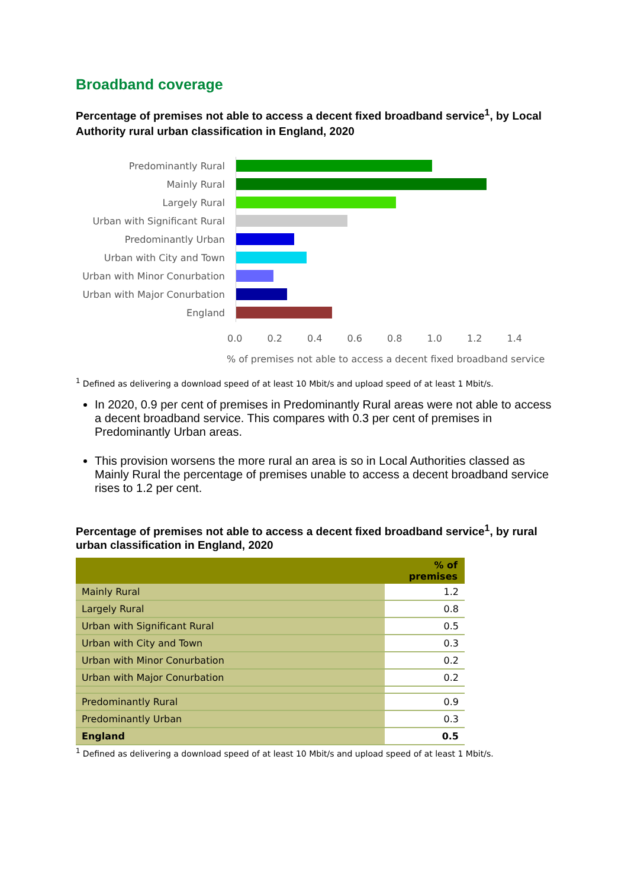Broadband coverage
Percentage of premises not able to access a decent fixed broadband service<sup>1</sup>, by Local Authority rural urban classification in England, 2020
Predominantly Rural
Mainly Rural
Largely Rural
Urban with Significant Rural
Predominantly Urban
Urban with City and Town
Urban with Minor Conurbation
Urban with Major Conurbation
England
0.0 0.2 0.4 0.6 0.8 1.0 1.2 1.4
% of premises not able to access a decent fixed broadband service
<sup>1</sup> Defined as delivering a download speed of at least 10 Mbit/s and upload speed of at least 1 Mbit/s.
In 2020, 0.9 per cent of premises in Predominantly Rural areas were not able to access a decent broadband service. This compares with 0.3 per cent of premises in Predominantly Urban areas.
This provision worsens the more rural an area is so in Local Authorities classed as Mainly Rural the percentage of premises unable to access a decent broadband service rises to 1.2 per cent.
Percentage of premises not able to access a decent fixed broadband service<sup>1</sup>, by rural urban classification in England, 2020
| | % of premises |
| --- | --- |
| Mainly Rural | 1.2 |
| Largely Rural | 0.8 |
| Urban with Significant Rural | 0.5 |
| Urban with City and Town | 0.3 |
| Urban with Minor Conurbation | 0.2 |
| Urban with Major Conurbation | 0.2 |
| Predominantly Rural | 0.9 |
| Predominantly Urban | 0.3 |
| England | 0.5 |
<sup>1</sup> Defined as delivering a download speed of at least 10 Mbit/s and upload speed of at least 1 Mbit/s.